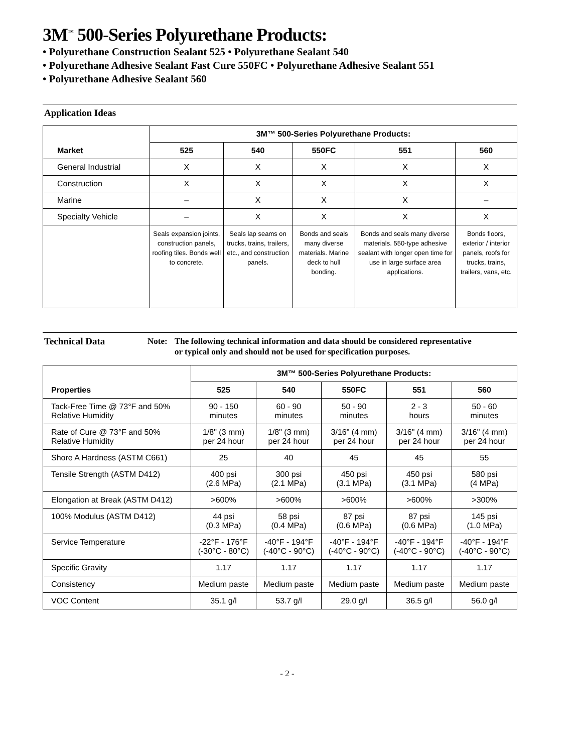3M<sup>™</sup> 500-Series Polyurethane Products:
• Polyurethane Construction Sealant 525 • Polyurethane Sealant 540
• Polyurethane Adhesive Sealant Fast Cure 550FC • Polyurethane Adhesive Sealant 551
• Polyurethane Adhesive Sealant 560
Application Ideas
| | 3M™ 500-Series Polyurethane Products: | | | | |
| Market | 525 | 540 | 550FC | 551 | 560 |
| General Industrial | X | X | X | X | X |
| Construction | X | X | X | X | X |
| Marine | – | X | X | X | – |
| Specialty Vehicle | – | X | X | X | X |
| | Seals expansion joints, construction panels, roofing tiles. Bonds well to concrete. | Seals lap seams on trucks, trains, trailers, etc., and construction panels. | Bonds and seals many diverse materials. Marine deck to hull bonding. | Bonds and seals many diverse materials. 550-type adhesive sealant with longer open time for use in large surface area applications. | Bonds floors, exterior / interior panels, roofs for trucks, trains, trailers, vans, etc. |
Technical Data
Note: The following technical information and data should be considered representative
or typical only and should not be used for specification purposes.
| | 3M™ 500-Series Polyurethane Products: | | | | |
| Properties | 525 | 540 | 550FC | 551 | 560 |
| Tack-Free Time @ 73°F and 50% Relative Humidity | 90 - 150 minutes | 60 - 90 minutes | 50 - 90 minutes | 2 - 3 hours | 50 - 60 minutes |
| Rate of Cure @ 73°F and 50% Relative Humidity | 1/8" (3 mm) per 24 hour | 1/8" (3 mm) per 24 hour | 3/16" (4 mm) per 24 hour | 3/16" (4 mm) per 24 hour | 3/16" (4 mm) per 24 hour |
| Shore A Hardness (ASTM C661) | 25 | 40 | 45 | 45 | 55 |
| Tensile Strength (ASTM D412) | 400 psi (2.6 MPa) | 300 psi (2.1 MPa) | 450 psi (3.1 MPa) | 450 psi (3.1 MPa) | 580 psi (4 MPa) |
| Elongation at Break (ASTM D412) | >600% | >600% | >600% | >600% | >300% |
| 100% Modulus (ASTM D412) | 44 psi (0.3 MPa) | 58 psi (0.4 MPa) | 87 psi (0.6 MPa) | 87 psi (0.6 MPa) | 145 psi (1.0 MPa) |
| Service Temperature | -22°F - 176°F (-30°C - 80°C) | -40°F - 194°F (-40°C - 90°C) | -40°F - 194°F (-40°C - 90°C) | -40°F - 194°F (-40°C - 90°C) | -40°F - 194°F (-40°C - 90°C) |
| Specific Gravity | 1.17 | 1.17 | 1.17 | 1.17 | 1.17 |
| Consistency | Medium paste | Medium paste | Medium paste | Medium paste | Medium paste |
| VOC Content | 35.1 g/l | 53.7 g/l | 29.0 g/l | 36.5 g/l | 56.0 g/l |
- 2 -